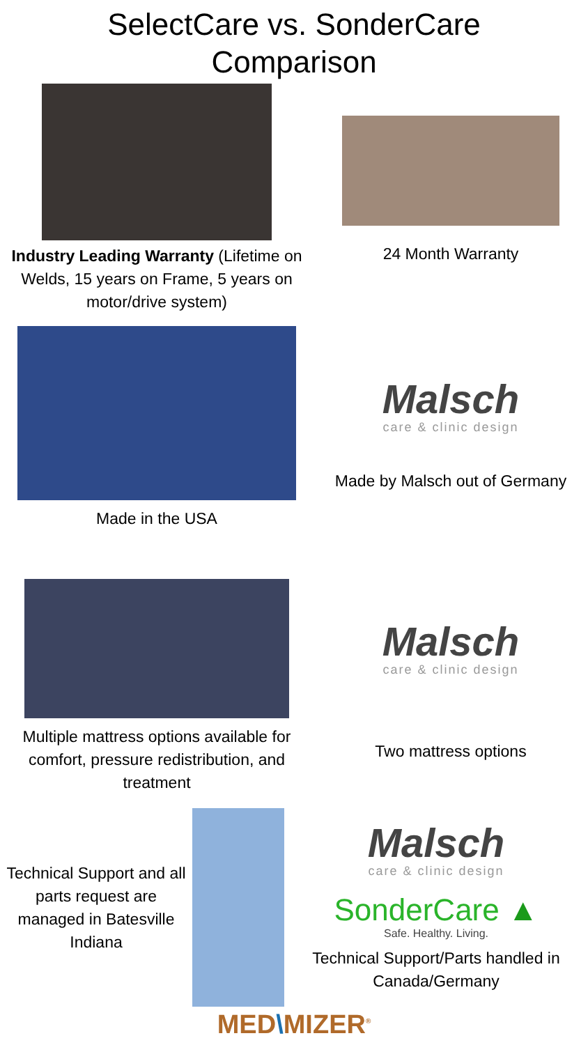SelectCare vs. SonderCare
Comparison
Industry Leading Warranty (Lifetime on Welds, 15 years on Frame, 5 years on motor/drive system)
24 Month Warranty
Made in the USA
Malsch
care & clinic design
Made by Malsch out of Germany
Multiple mattress options available for comfort, pressure redistribution, and treatment
Malsch
care & clinic design
Two mattress options
Technical Support and all parts request are managed in Batesville Indiana
Malsch
care & clinic design
SonderCare ▲
Safe. Healthy. Living.
Technical Support/Parts handled in Canada/Germany
MED\MIZER<sup>®</sup>